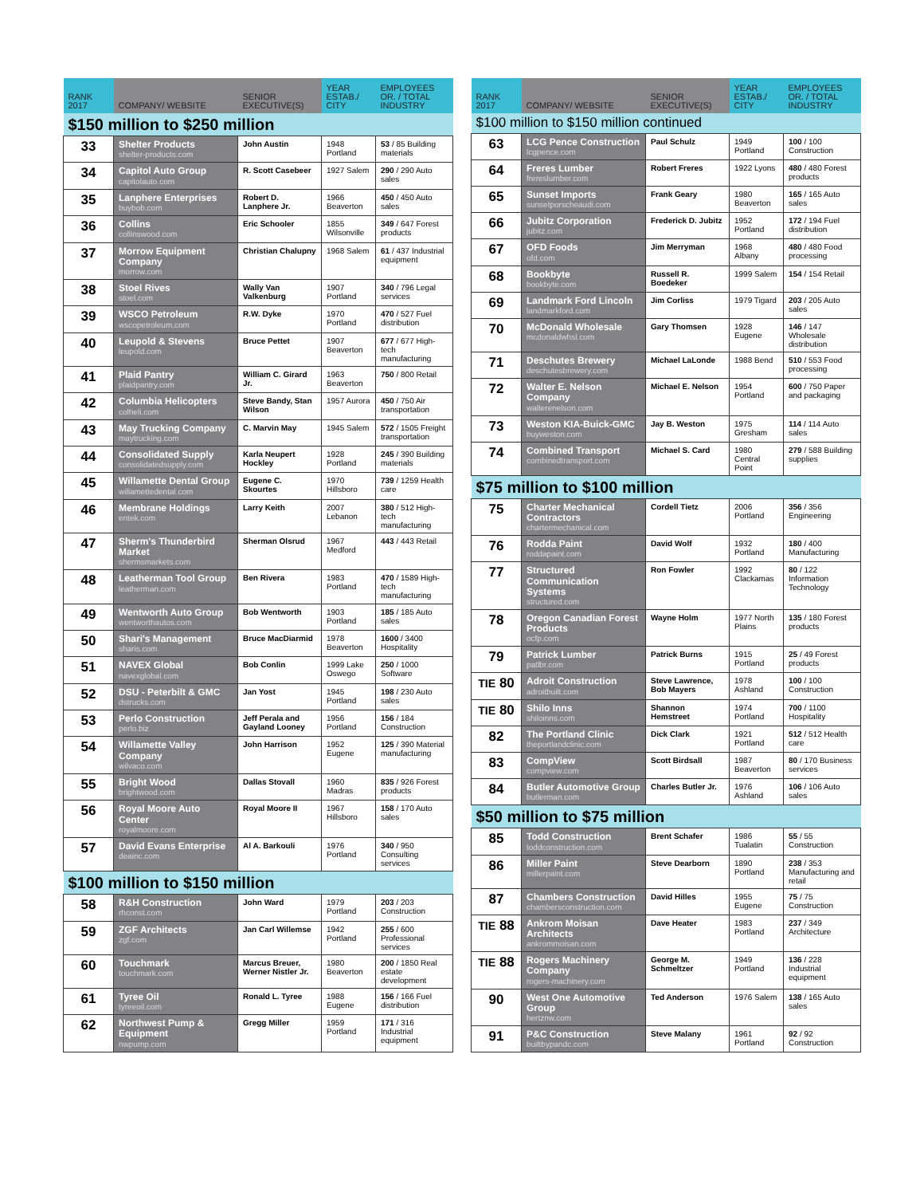| RANK 2017 | COMPANY/ WEBSITE | SENIOR EXECUTIVE(S) | YEAR ESTAB./ CITY | EMPLOYEES OR. / TOTAL INDUSTRY |
| --- | --- | --- | --- | --- |
| $150 million to $250 million | | | | |
| 33 | Shelter Products shelter-products.com | John Austin | 1948 Portland | 53 / 85 Building materials |
| 34 | Capitol Auto Group capitolauto.com | R. Scott Casebeer | 1927 Salem | 290 / 290 Auto sales |
| 35 | Lanphere Enterprises buybob.com | Robert D. Lanphere Jr. | 1966 Beaverton | 450 / 450 Auto sales |
| 36 | Collins collinswood.com | Eric Schooler | 1855 Wilsonville | 349 / 647 Forest products |
| 37 | Morrow Equipment Company morrow.com | Christian Chalupny | 1968 Salem | 61 / 437 Industrial equipment |
| 38 | Stoel Rives stoel.com | Wally Van Valkenburg | 1907 Portland | 340 / 796 Legal services |
| 39 | WSCO Petroleum wscopetroleum.com | R.W. Dyke | 1970 Portland | 470 / 527 Fuel distribution |
| 40 | Leupold & Stevens leupold.com | Bruce Pettet | 1907 Beaverton | 677 / 677 High-tech manufacturing |
| 41 | Plaid Pantry plaidpantry.com | William C. Girard Jr. | 1963 Beaverton | 750 / 800 Retail |
| 42 | Columbia Helicopters colheli.com | Steve Bandy, Stan Wilson | 1957 Aurora | 450 / 750 Air transportation |
| 43 | May Trucking Company maytrucking.com | C. Marvin May | 1945 Salem | 572 / 1505 Freight transportation |
| 44 | Consolidated Supply consolidatedsupply.com | Karla Neupert Hockley | 1928 Portland | 245 / 390 Building materials |
| 45 | Willamette Dental Group willamettedental.com | Eugene C. Skourtes | 1970 Hillsboro | 739 / 1259 Health care |
| 46 | Membrane Holdings entek.com | Larry Keith | 2007 Lebanon | 380 / 512 High-tech manufacturing |
| 47 | Sherm's Thunderbird Market shermsmarkets.com | Sherman Olsrud | 1967 Medford | 443 / 443 Retail |
| 48 | Leatherman Tool Group leatherman.com | Ben Rivera | 1983 Portland | 470 / 1589 High-tech manufacturing |
| 49 | Wentworth Auto Group wentworthautos.com | Bob Wentworth | 1903 Portland | 185 / 185 Auto sales |
| 50 | Shari's Management sharis.com | Bruce MacDiarmid | 1978 Beaverton | 1600 / 3400 Hospitality |
| 51 | NAVEX Global navexglobal.com | Bob Conlin | 1999 Lake Oswego | 250 / 1000 Software |
| 52 | DSU - Peterbilt & GMC dstrucks.com | Jan Yost | 1945 Portland | 198 / 230 Auto sales |
| 53 | Perlo Construction perlo.biz | Jeff Perala and Gayland Looney | 1956 Portland | 156 / 184 Construction |
| 54 | Willamette Valley Company wilvaco.com | John Harrison | 1952 Eugene | 125 / 390 Material manufacturing |
| 55 | Bright Wood brightwood.com | Dallas Stovall | 1960 Madras | 835 / 926 Forest products |
| 56 | Royal Moore Auto Center royalmoore.com | Royal Moore II | 1967 Hillsboro | 158 / 170 Auto sales |
| 57 | David Evans Enterprise deainc.com | Al A. Barkouli | 1976 Portland | 340 / 950 Consulting services |
| $100 million to $150 million | | | | |
| 58 | R&H Construction rhconst.com | John Ward | 1979 Portland | 203 / 203 Construction |
| 59 | ZGF Architects zgf.com | Jan Carl Willemse | 1942 Portland | 255 / 600 Professional services |
| 60 | Touchmark touchmark.com | Marcus Breuer, Werner Nistler Jr. | 1980 Beaverton | 200 / 1850 Real estate development |
| 61 | Tyree Oil tyreeoil.com | Ronald L. Tyree | 1988 Eugene | 156 / 166 Fuel distribution |
| 62 | Northwest Pump & Equipment nwpump.com | Gregg Miller | 1959 Portland | 171 / 316 Industrial equipment |
| RANK 2017 | COMPANY/ WEBSITE | SENIOR EXECUTIVE(S) | YEAR ESTAB./ CITY | EMPLOYEES OR. / TOTAL INDUSTRY |
| --- | --- | --- | --- | --- |
| $100 million to $150 million continued | | | | |
| 63 | LCG Pence Construction lcgpence.com | Paul Schulz | 1949 Portland | 100 / 100 Construction |
| 64 | Freres Lumber frereslumber.com | Robert Freres | 1922 Lyons | 480 / 480 Forest products |
| 65 | Sunset Imports sunsetporscheaudi.com | Frank Geary | 1980 Beaverton | 165 / 165 Auto sales |
| 66 | Jubitz Corporation jubitz.com | Frederick D. Jubitz | 1952 Portland | 172 / 194 Fuel distribution |
| 67 | OFD Foods ofd.com | Jim Merryman | 1968 Albany | 480 / 480 Food processing |
| 68 | Bookbyte bookbyte.com | Russell R. Boedeker | 1999 Salem | 154 / 154 Retail |
| 69 | Landmark Ford Lincoln landmarkford.com | Jim Corliss | 1979 Tigard | 203 / 205 Auto sales |
| 70 | McDonald Wholesale mcdonaldwhsl.com | Gary Thomsen | 1928 Eugene | 146 / 147 Wholesale distribution |
| 71 | Deschutes Brewery deschutesbrewery.com | Michael LaLonde | 1988 Bend | 510 / 553 Food processing |
| 72 | Walter E. Nelson Company walterenelson.com | Michael E. Nelson | 1954 Portland | 600 / 750 Paper and packaging |
| 73 | Weston KIA-Buick-GMC buyweston.com | Jay B. Weston | 1975 Gresham | 114 / 114 Auto sales |
| 74 | Combined Transport combinedtransport.com | Michael S. Card | 1980 Central Point | 279 / 588 Building supplies |
| $75 million to $100 million | | | | |
| 75 | Charter Mechanical Contractors chartermechanical.com | Cordell Tietz | 2006 Portland | 356 / 356 Engineering |
| 76 | Rodda Paint roddapaint.com | David Wolf | 1932 Portland | 180 / 400 Manufacturing |
| 77 | Structured Communication Systems structured.com | Ron Fowler | 1992 Clackamas | 80 / 122 Information Technology |
| 78 | Oregon Canadian Forest Products ocfp.com | Wayne Holm | 1977 North Plains | 135 / 180 Forest products |
| 79 | Patrick Lumber patlbr.com | Patrick Burns | 1915 Portland | 25 / 49 Forest products |
| TIE 80 | Adroit Construction adroitbuilt.com | Steve Lawrence, Bob Mayers | 1978 Ashland | 100 / 100 Construction |
| TIE 80 | Shilo Inns shiloinns.com | Shannon Hemstreet | 1974 Portland | 700 / 1100 Hospitality |
| 82 | The Portland Clinic theportlandclinic.com | Dick Clark | 1921 Portland | 512 / 512 Health care |
| 83 | CompView compview.com | Scott Birdsall | 1987 Beaverton | 80 / 170 Business services |
| 84 | Butler Automotive Group butlerman.com | Charles Butler Jr. | 1976 Ashland | 106 / 106 Auto sales |
| $50 million to $75 million | | | | |
| 85 | Todd Construction toddconstruction.com | Brent Schafer | 1986 Tualatin | 55 / 55 Construction |
| 86 | Miller Paint millerpaint.com | Steve Dearborn | 1890 Portland | 238 / 353 Manufacturing and retail |
| 87 | Chambers Construction chambersconstruction.com | David Hilles | 1955 Eugene | 75 / 75 Construction |
| TIE 88 | Ankrom Moisan Architects ankrommoisan.com | Dave Heater | 1983 Portland | 237 / 349 Architecture |
| TIE 88 | Rogers Machinery Company rogers-machinery.com | George M. Schmeltzer | 1949 Portland | 136 / 228 Industrial equipment |
| 90 | West One Automotive Group hertznw.com | Ted Anderson | 1976 Salem | 138 / 165 Auto sales |
| 91 | P&C Construction builtbypandc.com | Steve Malany | 1961 Portland | 92 / 92 Construction |